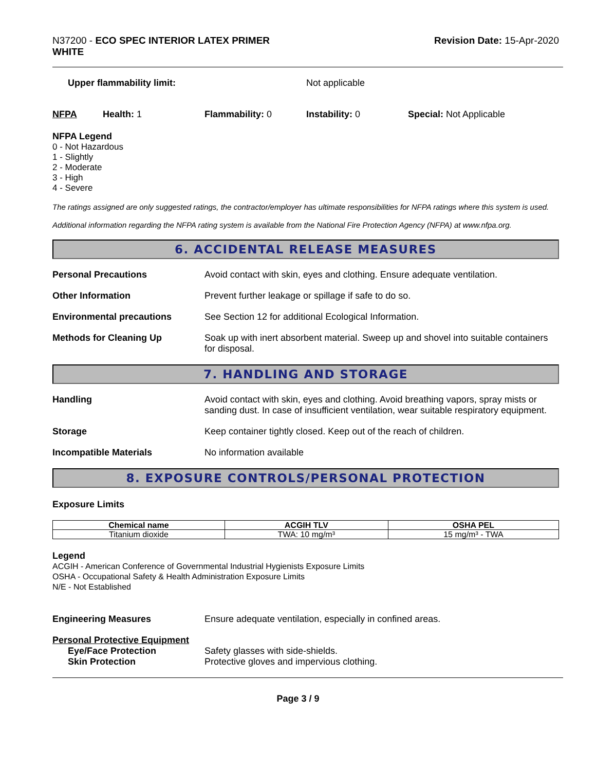N37200 - ECO SPEC INTERIOR LATEX PRIMER
WHITE
Revision Date: 15-Apr-2020
Upper flammability limit: Not applicable
NFPA Health: 1 Flammability: 0 Instability: 0 Special: Not Applicable
NFPA Legend
0 - Not Hazardous
1 - Slightly
2 - Moderate
3 - High
4 - Severe
The ratings assigned are only suggested ratings, the contractor/employer has ultimate responsibilities for NFPA ratings where this system is used.
Additional information regarding the NFPA rating system is available from the National Fire Protection Agency (NFPA) at www.nfpa.org.
6. ACCIDENTAL RELEASE MEASURES
Personal Precautions Avoid contact with skin, eyes and clothing. Ensure adequate ventilation.
Other Information Prevent further leakage or spillage if safe to do so.
Environmental precautions See Section 12 for additional Ecological Information.
Methods for Cleaning Up Soak up with inert absorbent material. Sweep up and shovel into suitable containers for disposal.
7. HANDLING AND STORAGE
Handling Avoid contact with skin, eyes and clothing. Avoid breathing vapors, spray mists or sanding dust. In case of insufficient ventilation, wear suitable respiratory equipment.
Storage Keep container tightly closed. Keep out of the reach of children.
Incompatible Materials No information available
8. EXPOSURE CONTROLS/PERSONAL PROTECTION
Exposure Limits
| Chemical name | ACGIH TLV | OSHA PEL |
| --- | --- | --- |
| Titanium dioxide | TWA: 10 mg/m³ | 15 mg/m³ - TWA |
Legend
ACGIH - American Conference of Governmental Industrial Hygienists Exposure Limits
OSHA - Occupational Safety & Health Administration Exposure Limits
N/E - Not Established
Engineering Measures Ensure adequate ventilation, especially in confined areas.
Personal Protective Equipment
Eye/Face Protection Safety glasses with side-shields.
Skin Protection Protective gloves and impervious clothing.
Page 3 / 9